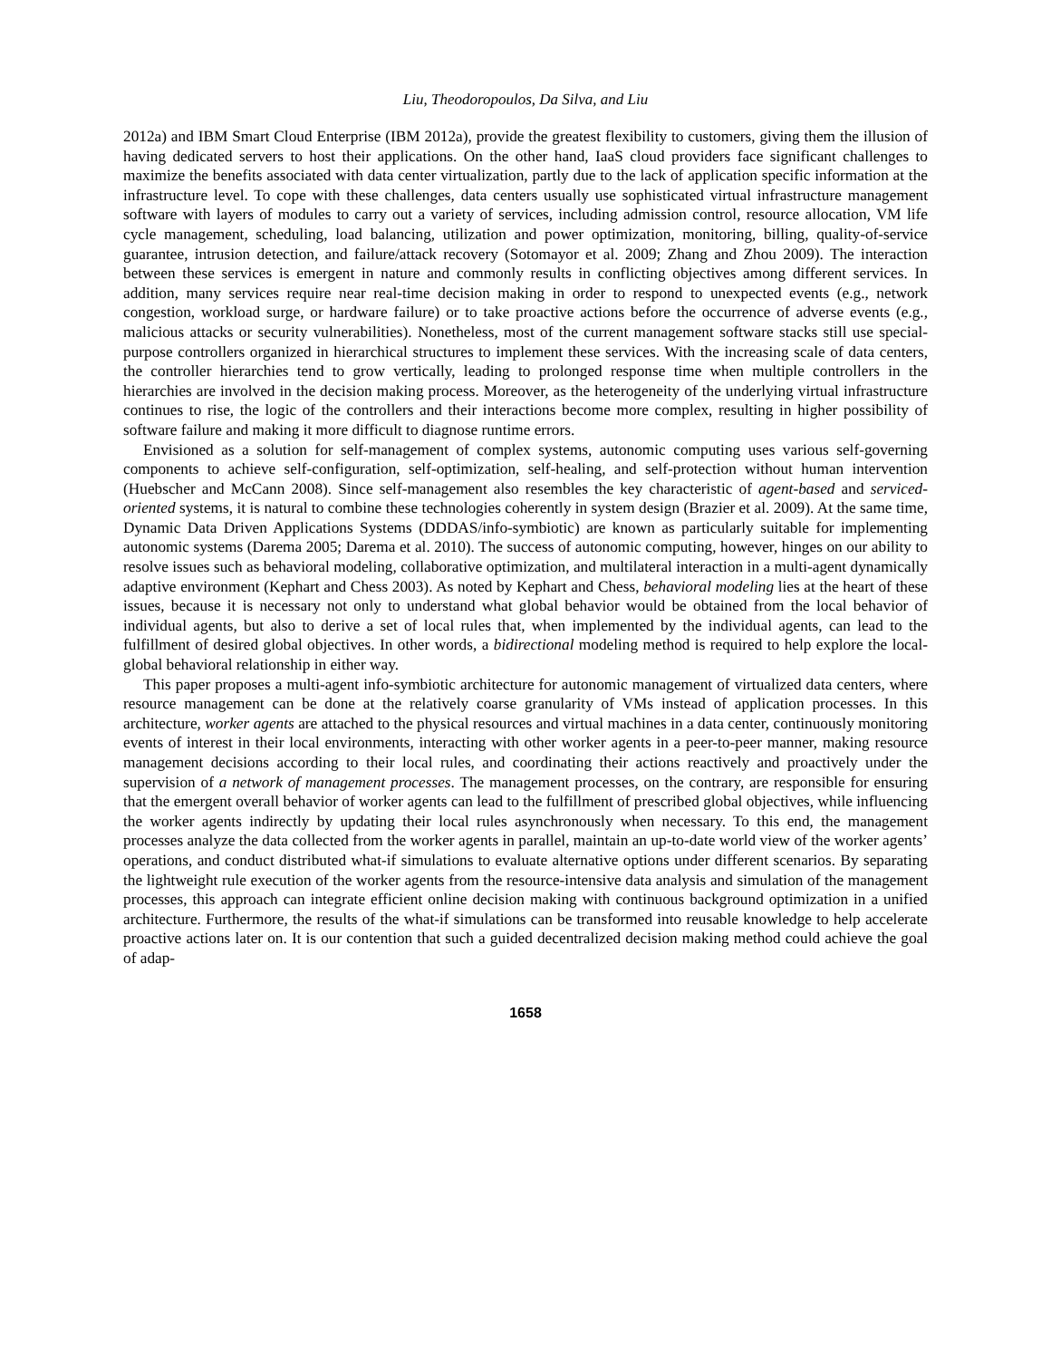Liu, Theodoropoulos, Da Silva, and Liu
2012a) and IBM Smart Cloud Enterprise (IBM 2012a), provide the greatest flexibility to customers, giving them the illusion of having dedicated servers to host their applications. On the other hand, IaaS cloud providers face significant challenges to maximize the benefits associated with data center virtualization, partly due to the lack of application specific information at the infrastructure level. To cope with these challenges, data centers usually use sophisticated virtual infrastructure management software with layers of modules to carry out a variety of services, including admission control, resource allocation, VM life cycle management, scheduling, load balancing, utilization and power optimization, monitoring, billing, quality-of-service guarantee, intrusion detection, and failure/attack recovery (Sotomayor et al. 2009; Zhang and Zhou 2009). The interaction between these services is emergent in nature and commonly results in conflicting objectives among different services. In addition, many services require near real-time decision making in order to respond to unexpected events (e.g., network congestion, workload surge, or hardware failure) or to take proactive actions before the occurrence of adverse events (e.g., malicious attacks or security vulnerabilities). Nonetheless, most of the current management software stacks still use special-purpose controllers organized in hierarchical structures to implement these services. With the increasing scale of data centers, the controller hierarchies tend to grow vertically, leading to prolonged response time when multiple controllers in the hierarchies are involved in the decision making process. Moreover, as the heterogeneity of the underlying virtual infrastructure continues to rise, the logic of the controllers and their interactions become more complex, resulting in higher possibility of software failure and making it more difficult to diagnose runtime errors.
Envisioned as a solution for self-management of complex systems, autonomic computing uses various self-governing components to achieve self-configuration, self-optimization, self-healing, and self-protection without human intervention (Huebscher and McCann 2008). Since self-management also resembles the key characteristic of agent-based and serviced-oriented systems, it is natural to combine these technologies coherently in system design (Brazier et al. 2009). At the same time, Dynamic Data Driven Applications Systems (DDDAS/info-symbiotic) are known as particularly suitable for implementing autonomic systems (Darema 2005; Darema et al. 2010). The success of autonomic computing, however, hinges on our ability to resolve issues such as behavioral modeling, collaborative optimization, and multilateral interaction in a multi-agent dynamically adaptive environment (Kephart and Chess 2003). As noted by Kephart and Chess, behavioral modeling lies at the heart of these issues, because it is necessary not only to understand what global behavior would be obtained from the local behavior of individual agents, but also to derive a set of local rules that, when implemented by the individual agents, can lead to the fulfillment of desired global objectives. In other words, a bidirectional modeling method is required to help explore the local-global behavioral relationship in either way.
This paper proposes a multi-agent info-symbiotic architecture for autonomic management of virtualized data centers, where resource management can be done at the relatively coarse granularity of VMs instead of application processes. In this architecture, worker agents are attached to the physical resources and virtual machines in a data center, continuously monitoring events of interest in their local environments, interacting with other worker agents in a peer-to-peer manner, making resource management decisions according to their local rules, and coordinating their actions reactively and proactively under the supervision of a network of management processes. The management processes, on the contrary, are responsible for ensuring that the emergent overall behavior of worker agents can lead to the fulfillment of prescribed global objectives, while influencing the worker agents indirectly by updating their local rules asynchronously when necessary. To this end, the management processes analyze the data collected from the worker agents in parallel, maintain an up-to-date world view of the worker agents’ operations, and conduct distributed what-if simulations to evaluate alternative options under different scenarios. By separating the lightweight rule execution of the worker agents from the resource-intensive data analysis and simulation of the management processes, this approach can integrate efficient online decision making with continuous background optimization in a unified architecture. Furthermore, the results of the what-if simulations can be transformed into reusable knowledge to help accelerate proactive actions later on. It is our contention that such a guided decentralized decision making method could achieve the goal of adap-
1658